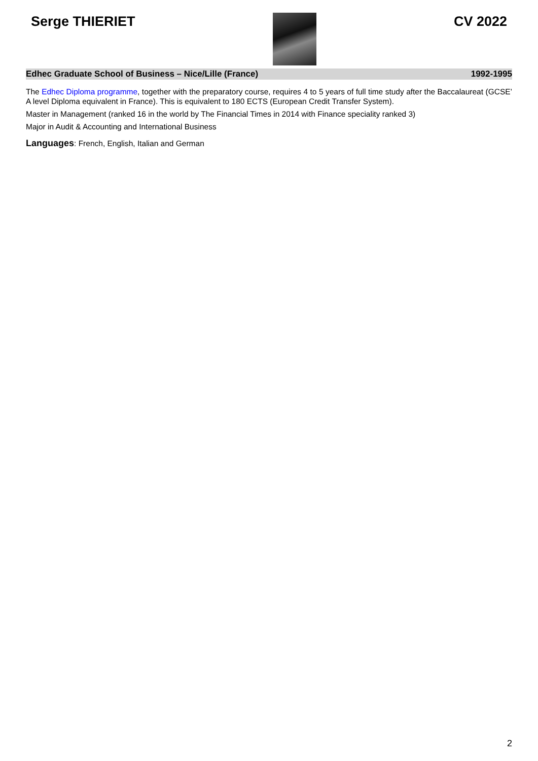Serge THIERIET CV 2022
Edhec Graduate School of Business – Nice/Lille (France) 1992-1995
The Edhec Diploma programme, together with the preparatory course, requires 4 to 5 years of full time study after the Baccalaureat (GCSE’ A level Diploma equivalent in France). This is equivalent to 180 ECTS (European Credit Transfer System).
Master in Management (ranked 16 in the world by The Financial Times in 2014 with Finance speciality ranked 3)
Major in Audit & Accounting and International Business
Languages: French, English, Italian and German
2